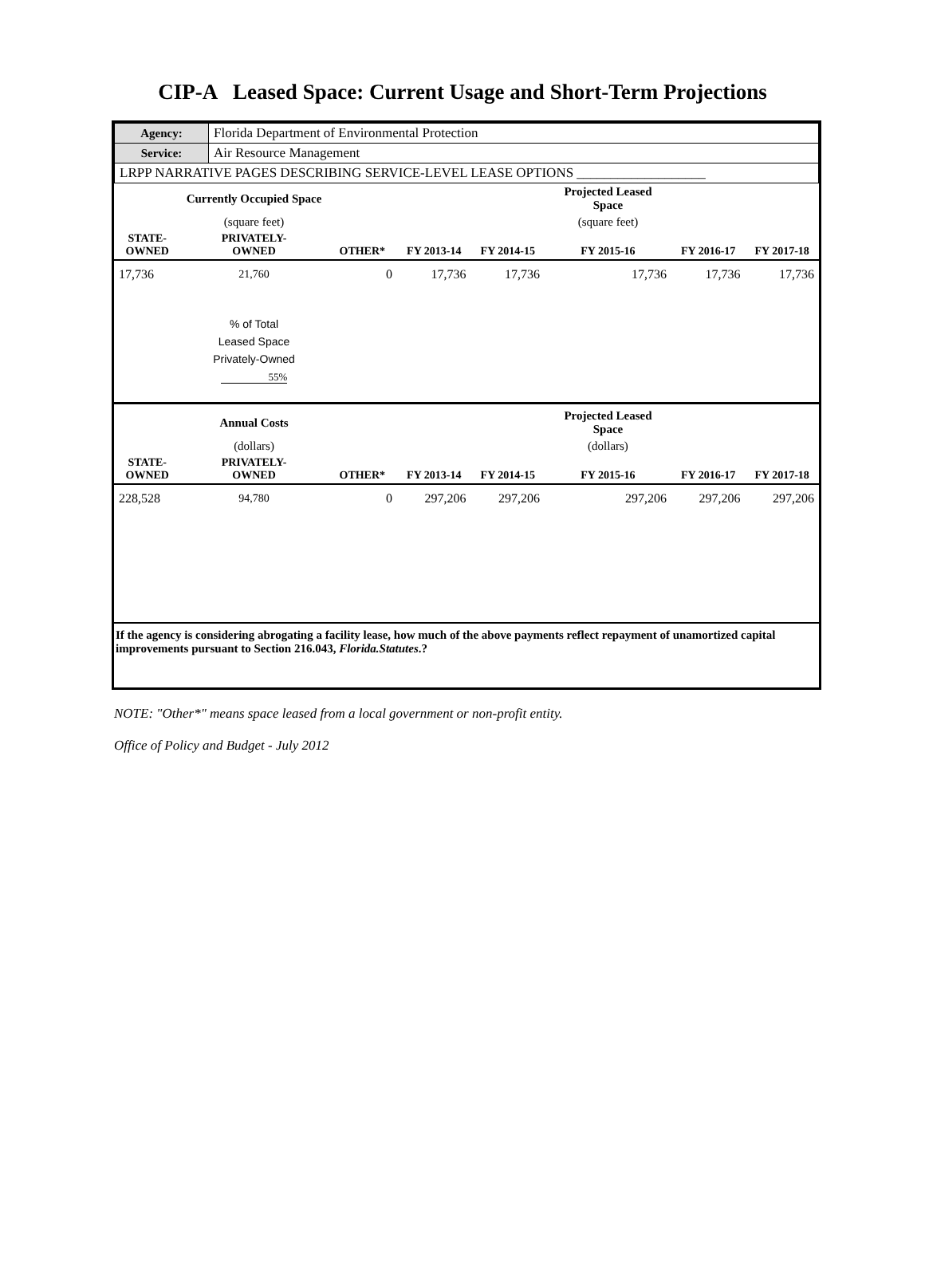CIP-A Leased Space: Current Usage and Short-Term Projections
| Agency: | Florida Department of Environmental Protection |
| Service: | Air Resource Management |
| LRPP NARRATIVE PAGES DESCRIBING SERVICE-LEVEL LEASE OPTIONS ___________________ | |
| | Currently Occupied Space | | | | Projected Leased Space | | |
| | (square feet) | | | | (square feet) | | |
| STATE- OWNED | PRIVATELY- OWNED | OTHER* | FY 2013-14 | FY 2014-15 | FY 2015-16 | FY 2016-17 | FY 2017-18 |
| 17,736 | 21,760 | 0 | 17,736 | 17,736 | 17,736 | 17,736 | 17,736 |
| | % of Total Leased Space Privately-Owned 55% | | | | | | |
| | Annual Costs | | | | Projected Leased Space | | |
| | (dollars) | | | | (dollars) | | |
| STATE- OWNED | PRIVATELY- OWNED | OTHER* | FY 2013-14 | FY 2014-15 | FY 2015-16 | FY 2016-17 | FY 2017-18 |
| 228,528 | 94,780 | 0 | 297,206 | 297,206 | 297,206 | 297,206 | 297,206 |
| If the agency is considering abrogating a facility lease, how much of the above payments reflect repayment of unamortized capital improvements pursuant to Section 216.043, Florida.Statutes .? | | | | | | | |
NOTE: "Other*" means space leased from a local government or non-profit entity.
Office of Policy and Budget - July 2012